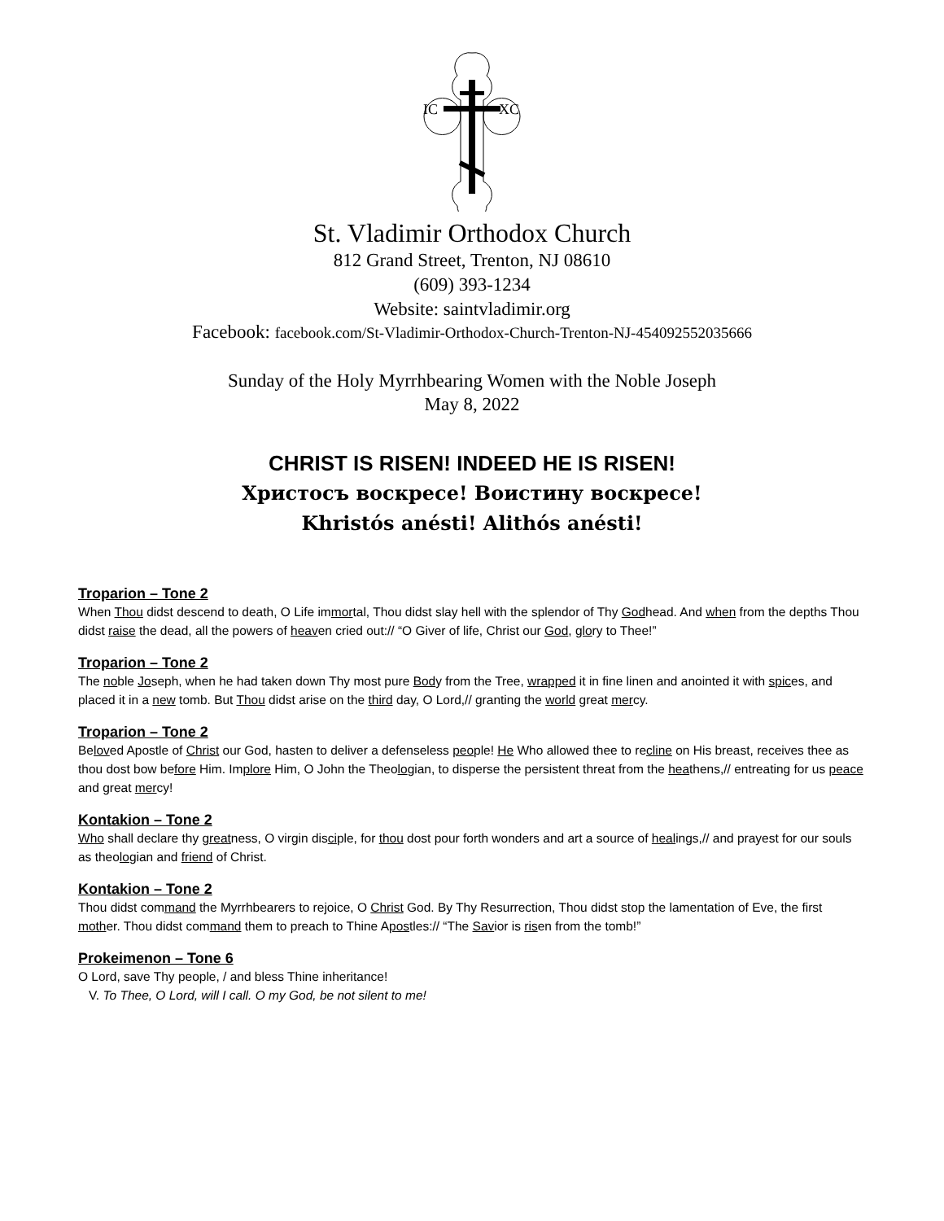IC
XC
St. Vladimir Orthodox Church
812 Grand Street, Trenton, NJ 08610
(609) 393-1234
Website: saintvladimir.org
Facebook: facebook.com/St-Vladimir-Orthodox-Church-Trenton-NJ-454092552035666
Sunday of the Holy Myrrhbearing Women with the Noble Joseph
May 8, 2022
CHRIST IS RISEN! INDEED HE IS RISEN!
Христосъ воскресе! Воистину воскресе!
Khristós anésti! Alithós anésti!
Troparion – Tone 2
When Thou didst descend to death, O Life immortal, Thou didst slay hell with the splendor of Thy Godhead. And when from the depths Thou didst raise the dead, all the powers of heaven cried out:// “O Giver of life, Christ our God, glory to Thee!”
Troparion – Tone 2
The noble Joseph, when he had taken down Thy most pure Body from the Tree, wrapped it in fine linen and anointed it with spices, and placed it in a new tomb. But Thou didst arise on the third day, O Lord,// granting the world great mercy.
Troparion – Tone 2
Beloved Apostle of Christ our God, hasten to deliver a defenseless people! He Who allowed thee to recline on His breast, receives thee as thou dost bow before Him. Implore Him, O John the Theologian, to disperse the persistent threat from the heathens,// entreating for us peace and great mercy!
Kontakion – Tone 2
Who shall declare thy greatness, O virgin disciple, for thou dost pour forth wonders and art a source of healings,// and prayest for our souls as theologian and friend of Christ.
Kontakion – Tone 2
Thou didst command the Myrrhbearers to rejoice, O Christ God. By Thy Resurrection, Thou didst stop the lamentation of Eve, the first mother. Thou didst command them to preach to Thine Apostles:// “The Savior is risen from the tomb!”
Prokeimenon – Tone 6
O Lord, save Thy people, / and bless Thine inheritance!
V. To Thee, O Lord, will I call. O my God, be not silent to me!